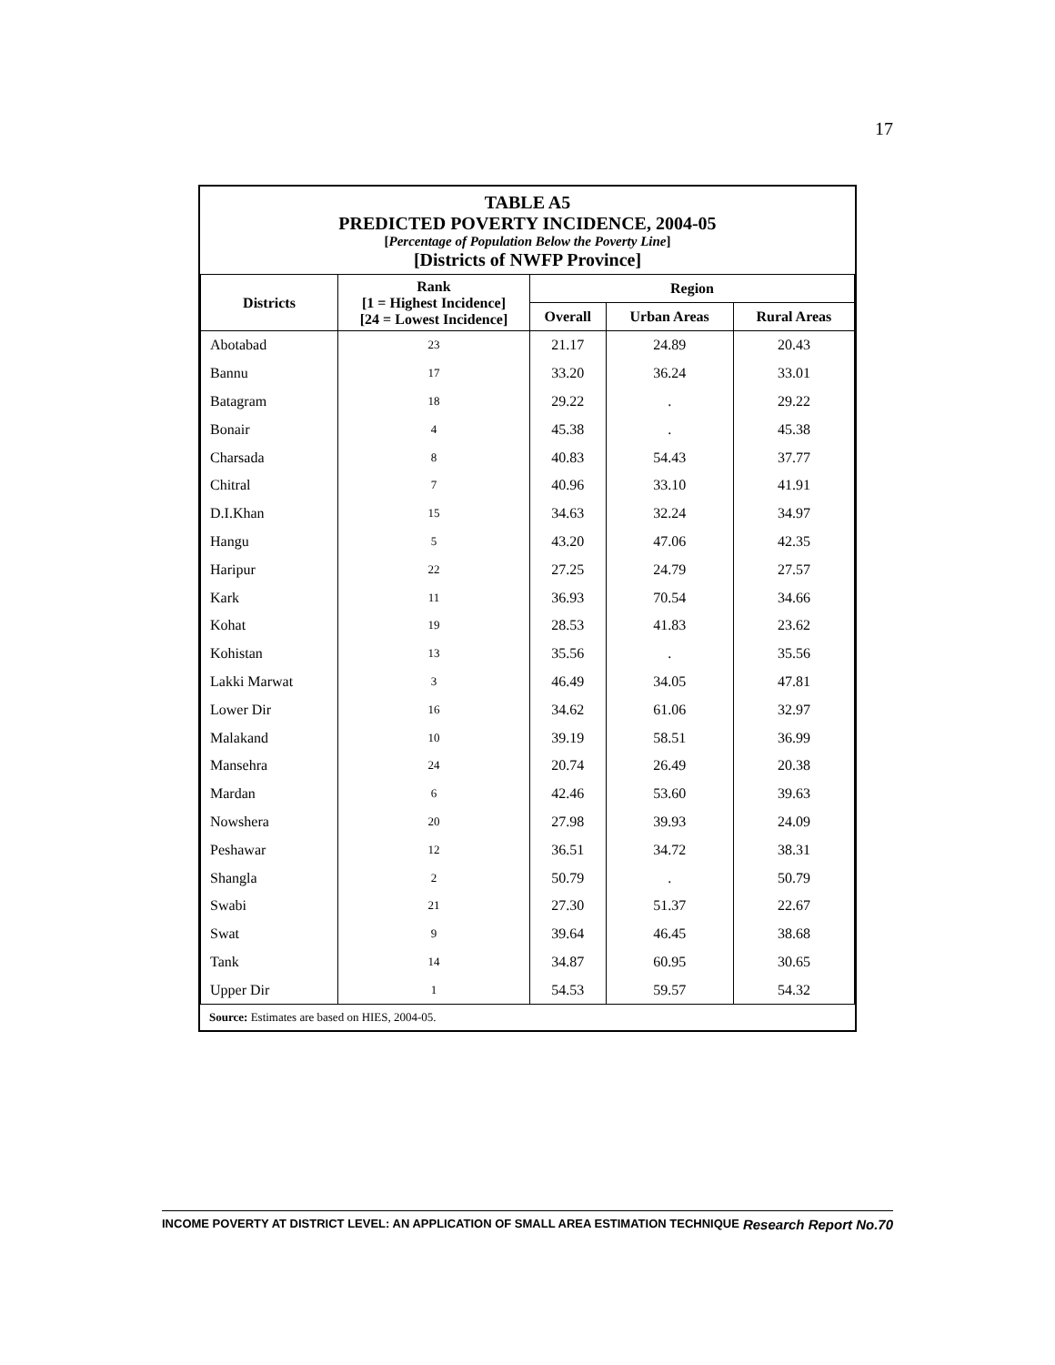17
TABLE A5
PREDICTED POVERTY INCIDENCE, 2004-05
[Percentage of Population Below the Poverty Line]
[Districts of NWFP Province]
| Districts | Rank [1 = Highest Incidence] [24 = Lowest Incidence] | Region | | |
| --- | --- | --- | --- | --- |
| | | Overall | Urban Areas | Rural Areas |
| Abotabad | 23 | 21.17 | 24.89 | 20.43 |
| Bannu | 17 | 33.20 | 36.24 | 33.01 |
| Batagram | 18 | 29.22 | . | 29.22 |
| Bonair | 4 | 45.38 | . | 45.38 |
| Charsada | 8 | 40.83 | 54.43 | 37.77 |
| Chitral | 7 | 40.96 | 33.10 | 41.91 |
| D.I.Khan | 15 | 34.63 | 32.24 | 34.97 |
| Hangu | 5 | 43.20 | 47.06 | 42.35 |
| Haripur | 22 | 27.25 | 24.79 | 27.57 |
| Kark | 11 | 36.93 | 70.54 | 34.66 |
| Kohat | 19 | 28.53 | 41.83 | 23.62 |
| Kohistan | 13 | 35.56 | . | 35.56 |
| Lakki Marwat | 3 | 46.49 | 34.05 | 47.81 |
| Lower Dir | 16 | 34.62 | 61.06 | 32.97 |
| Malakand | 10 | 39.19 | 58.51 | 36.99 |
| Mansehra | 24 | 20.74 | 26.49 | 20.38 |
| Mardan | 6 | 42.46 | 53.60 | 39.63 |
| Nowshera | 20 | 27.98 | 39.93 | 24.09 |
| Peshawar | 12 | 36.51 | 34.72 | 38.31 |
| Shangla | 2 | 50.79 | . | 50.79 |
| Swabi | 21 | 27.30 | 51.37 | 22.67 |
| Swat | 9 | 39.64 | 46.45 | 38.68 |
| Tank | 14 | 34.87 | 60.95 | 30.65 |
| Upper Dir | 1 | 54.53 | 59.57 | 54.32 |
Source: Estimates are based on HIES, 2004-05.
INCOME POVERTY AT DISTRICT LEVEL: AN APPLICATION OF SMALL AREA ESTIMATION TECHNIQUE Research Report No.70